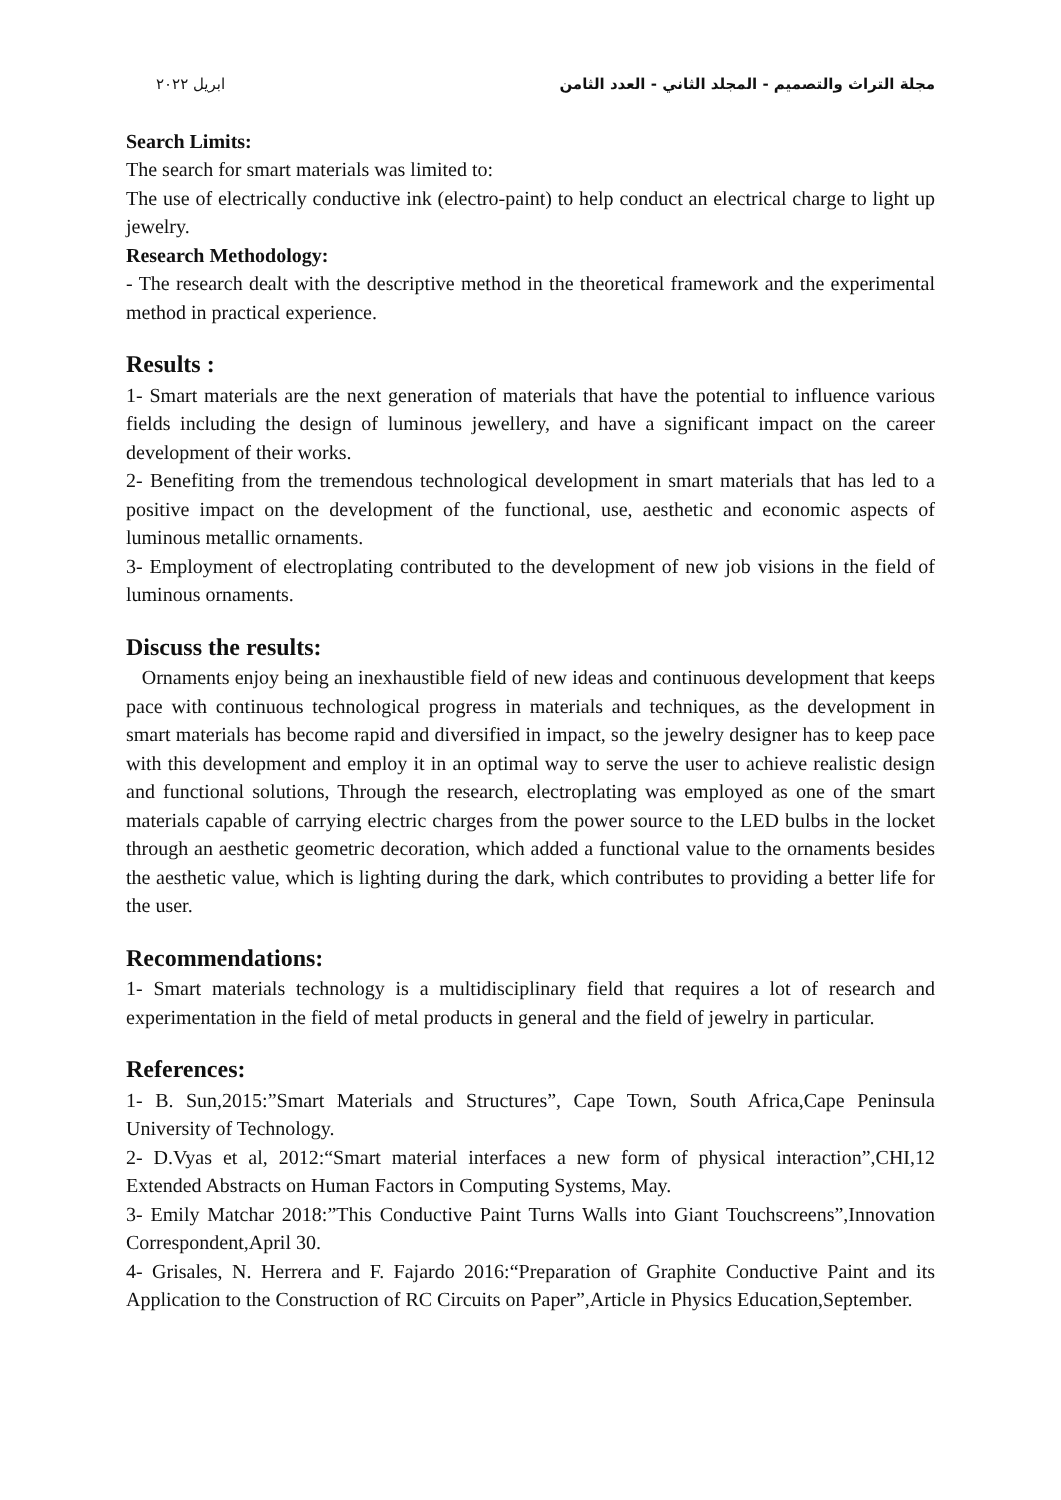مجلة التراث والتصميم - المجلد الثاني - العدد الثامن ابريل ٢٠٢٢
Search Limits:
The search for smart materials was limited to:
The use of electrically conductive ink (electro-paint) to help conduct an electrical charge to light up jewelry.
Research Methodology:
- The research dealt with the descriptive method in the theoretical framework and the experimental method in practical experience.
Results :
1- Smart materials are the next generation of materials that have the potential to influence various fields including the design of luminous jewellery, and have a significant impact on the career development of their works.
2- Benefiting from the tremendous technological development in smart materials that has led to a positive impact on the development of the functional, use, aesthetic and economic aspects of luminous metallic ornaments.
3- Employment of electroplating contributed to the development of new job visions in the field of luminous ornaments.
Discuss the results:
Ornaments enjoy being an inexhaustible field of new ideas and continuous development that keeps pace with continuous technological progress in materials and techniques, as the development in smart materials has become rapid and diversified in impact, so the jewelry designer has to keep pace with this development and employ it in an optimal way to serve the user to achieve realistic design and functional solutions, Through the research, electroplating was employed as one of the smart materials capable of carrying electric charges from the power source to the LED bulbs in the locket through an aesthetic geometric decoration, which added a functional value to the ornaments besides the aesthetic value, which is lighting during the dark, which contributes to providing a better life for the user.
Recommendations:
1- Smart materials technology is a multidisciplinary field that requires a lot of research and experimentation in the field of metal products in general and the field of jewelry in particular.
References:
1- B. Sun,2015:”Smart Materials and Structures”, Cape Town, South Africa,Cape Peninsula University of Technology.
2- D.Vyas et al, 2012:“Smart material interfaces a new form of physical interaction”,CHI,12 Extended Abstracts on Human Factors in Computing Systems, May.
3- Emily Matchar 2018:”This Conductive Paint Turns Walls into Giant Touchscreens”,Innovation Correspondent,April 30.
4- Grisales, N. Herrera and F. Fajardo 2016:“Preparation of Graphite Conductive Paint and its Application to the Construction of RC Circuits on Paper”,Article in Physics Education,September.